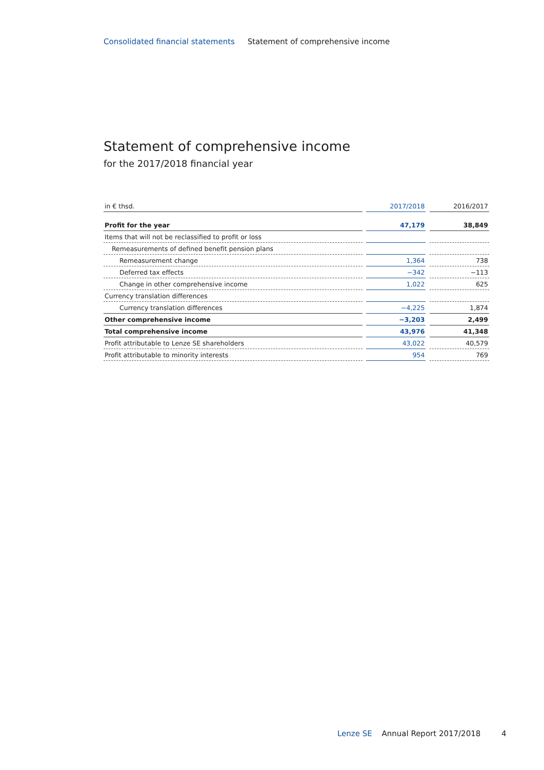Consolidated financial statements Statement of comprehensive income
Statement of comprehensive income
for the 2017/2018 financial year
| in € thsd. | | 2017/2018 | | 2016/2017 |
| Profit for the year | | 47,179 | | 38,849 |
| Items that will not be reclassified to profit or loss | | | | |
| Remeasurements of defined benefit pension plans | | | | |
| Remeasurement change | | 1,364 | | 738 |
| Deferred tax effects | | −342 | | −113 |
| Change in other comprehensive income | | 1,022 | | 625 |
| Currency translation differences | | | | |
| Currency translation differences | | −4,225 | | 1,874 |
| Other comprehensive income | | −3,203 | | 2,499 |
| Total comprehensive income | | 43,976 | | 41,348 |
| Profit attributable to Lenze SE shareholders | | 43,022 | | 40,579 |
| Profit attributable to minority interests | | 954 | | 769 |
Lenze SE Annual Report 2017/2018 4